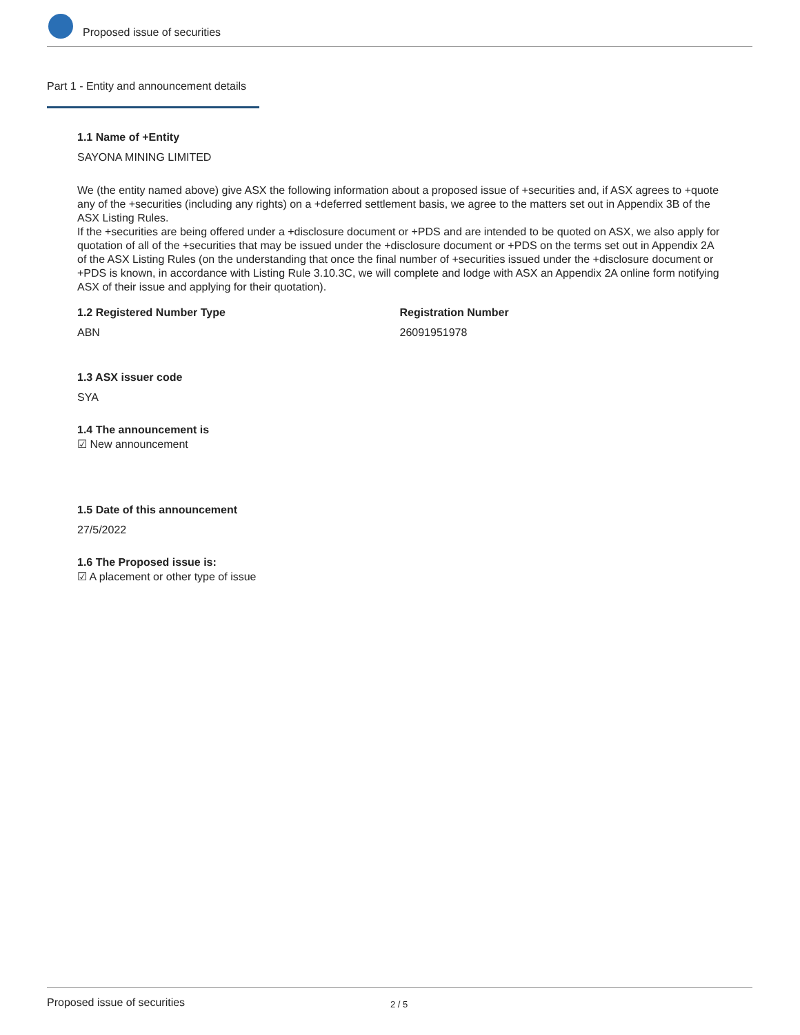Proposed issue of securities
Part 1 - Entity and announcement details
1.1 Name of +Entity
SAYONA MINING LIMITED
We (the entity named above) give ASX the following information about a proposed issue of +securities and, if ASX agrees to +quote any of the +securities (including any rights) on a +deferred settlement basis, we agree to the matters set out in Appendix 3B of the ASX Listing Rules.
If the +securities are being offered under a +disclosure document or +PDS and are intended to be quoted on ASX, we also apply for quotation of all of the +securities that may be issued under the +disclosure document or +PDS on the terms set out in Appendix 2A of the ASX Listing Rules (on the understanding that once the final number of +securities issued under the +disclosure document or +PDS is known, in accordance with Listing Rule 3.10.3C, we will complete and lodge with ASX an Appendix 2A online form notifying ASX of their issue and applying for their quotation).
1.2 Registered Number Type
ABN
Registration Number
26091951978
1.3 ASX issuer code
SYA
1.4 The announcement is
☑ New announcement
1.5 Date of this announcement
27/5/2022
1.6 The Proposed issue is:
☑ A placement or other type of issue
Proposed issue of securities 2 / 5